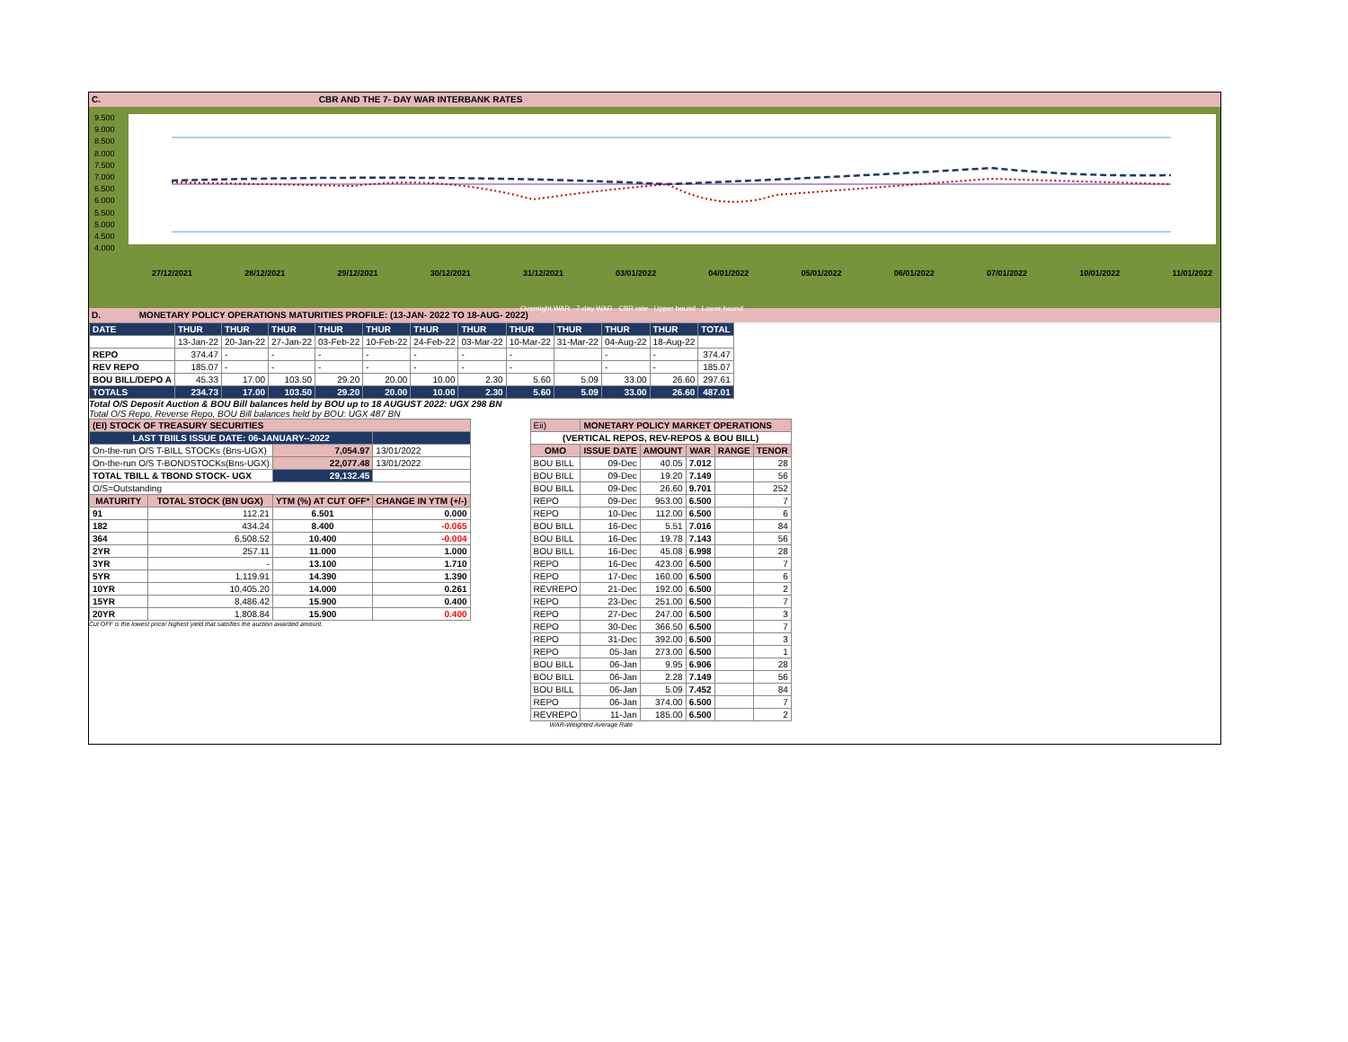C. CBR AND THE 7- DAY WAR INTERBANK RATES
9.500
9.000
8.500
8.000
7.500
7.000
6.500
6.000
5.500
5.000
4.500
4.000
27/12/2021 28/12/2021 29/12/2021 30/12/2021 31/12/2021 03/01/2022 04/01/2022 05/01/2022 06/01/2022 07/01/2022 10/01/2022 11/01/2022
Overnight WAR 7-day WAR CBR rate Upper bound Lower bound
D. MONETARY POLICY OPERATIONS MATURITIES PROFILE: (13-JAN- 2022 TO 18-AUG- 2022)
| DATE | THUR | THUR | THUR | THUR | THUR | THUR | THUR | THUR | THUR | THUR | THUR | TOTAL |
| | 13-Jan-22 | 20-Jan-22 | 27-Jan-22 | 03-Feb-22 | 10-Feb-22 | 24-Feb-22 | 03-Mar-22 | 10-Mar-22 | 31-Mar-22 | 04-Aug-22 | 18-Aug-22 | |
| REPO | 374.47 | - | - | - | - | - | - | - | | - | - | 374.47 |
| REV REPO | 185.07 | - | - | - | - | - | - | - | | - | - | 185.07 |
| BOU BILL/DEPO A | 45.33 | 17.00 | 103.50 | 29.20 | 20.00 | 10.00 | 2.30 | 5.60 | 5.09 | 33.00 | 26.60 | 297.61 |
| TOTALS | 234.73 | 17.00 | 103.50 | 29.20 | 20.00 | 10.00 | 2.30 | 5.60 | 5.09 | 33.00 | 26.60 | 487.01 |
Total O/S Deposit Auction & BOU Bill balances held by BOU up to 18 AUGUST 2022: UGX 298 BN
Total O/S Repo, Reverse Repo, BOU Bill balances held by BOU: UGX 487 BN
| (EI) STOCK OF TREASURY SECURITIES | | | |
| LAST TBIILS ISSUE DATE: 06-JANUARY--2022 | | | |
| On-the-run O/S T-BILL STOCKs (Bns-UGX) | | 7,054.97 | 13/01/2022 |
| On-the-run O/S T-BONDSTOCKs(Bns-UGX) | | 22,077.48 | 13/01/2022 |
| TOTAL TBILL & TBOND STOCK- UGX | | 29,132.45 | |
| O/S=Outstanding | | | |
| MATURITY | TOTAL STOCK (BN UGX) | YTM (%) AT CUT OFF* | CHANGE IN YTM (+/-) |
| 91 | 112.21 | 6.501 | 0.000 |
| 182 | 434.24 | 8.400 | -0.065 |
| 364 | 6,508.52 | 10.400 | -0.004 |
| 2YR | 257.11 | 11.000 | 1.000 |
| 3YR | - | 13.100 | 1.710 |
| 5YR | 1,119.91 | 14.390 | 1.390 |
| 10YR | 10,405.20 | 14.000 | 0.261 |
| 15YR | 8,486.42 | 15.900 | 0.400 |
| 20YR | 1,808.84 | 15.900 | 0.400 |
Cut OFF is the lowest price/ highest yield that satisfies the auction awarded amount.
| Eii) | MONETARY POLICY MARKET OPERATIONS | | | | |
| (VERTICAL REPOS, REV-REPOS & BOU BILL) | | | | | |
| OMO | ISSUE DATE | AMOUNT | WAR | RANGE | TENOR |
| BOU BILL | 09-Dec | 40.05 | 7.012 | | 28 |
| BOU BILL | 09-Dec | 19.20 | 7.149 | | 56 |
| BOU BILL | 09-Dec | 26.60 | 9.701 | | 252 |
| REPO | 09-Dec | 953.00 | 6.500 | | 7 |
| REPO | 10-Dec | 112.00 | 6.500 | | 6 |
| BOU BILL | 16-Dec | 5.51 | 7.016 | | 84 |
| BOU BILL | 16-Dec | 19.78 | 7.143 | | 56 |
| BOU BILL | 16-Dec | 45.08 | 6.998 | | 28 |
| REPO | 16-Dec | 423.00 | 6.500 | | 7 |
| REPO | 17-Dec | 160.00 | 6.500 | | 6 |
| REVREPO | 21-Dec | 192.00 | 6.500 | | 2 |
| REPO | 23-Dec | 251.00 | 6.500 | | 7 |
| REPO | 27-Dec | 247.00 | 6.500 | | 3 |
| REPO | 30-Dec | 366.50 | 6.500 | | 7 |
| REPO | 31-Dec | 392.00 | 6.500 | | 3 |
| REPO | 05-Jan | 273.00 | 6.500 | | 1 |
| BOU BILL | 06-Jan | 9.95 | 6.906 | | 28 |
| BOU BILL | 06-Jan | 2.28 | 7.149 | | 56 |
| BOU BILL | 06-Jan | 5.09 | 7.452 | | 84 |
| REPO | 06-Jan | 374.00 | 6.500 | | 7 |
| REVREPO | 11-Jan | 185.00 | 6.500 | | 2 |
WAR-Weighted Average Rate